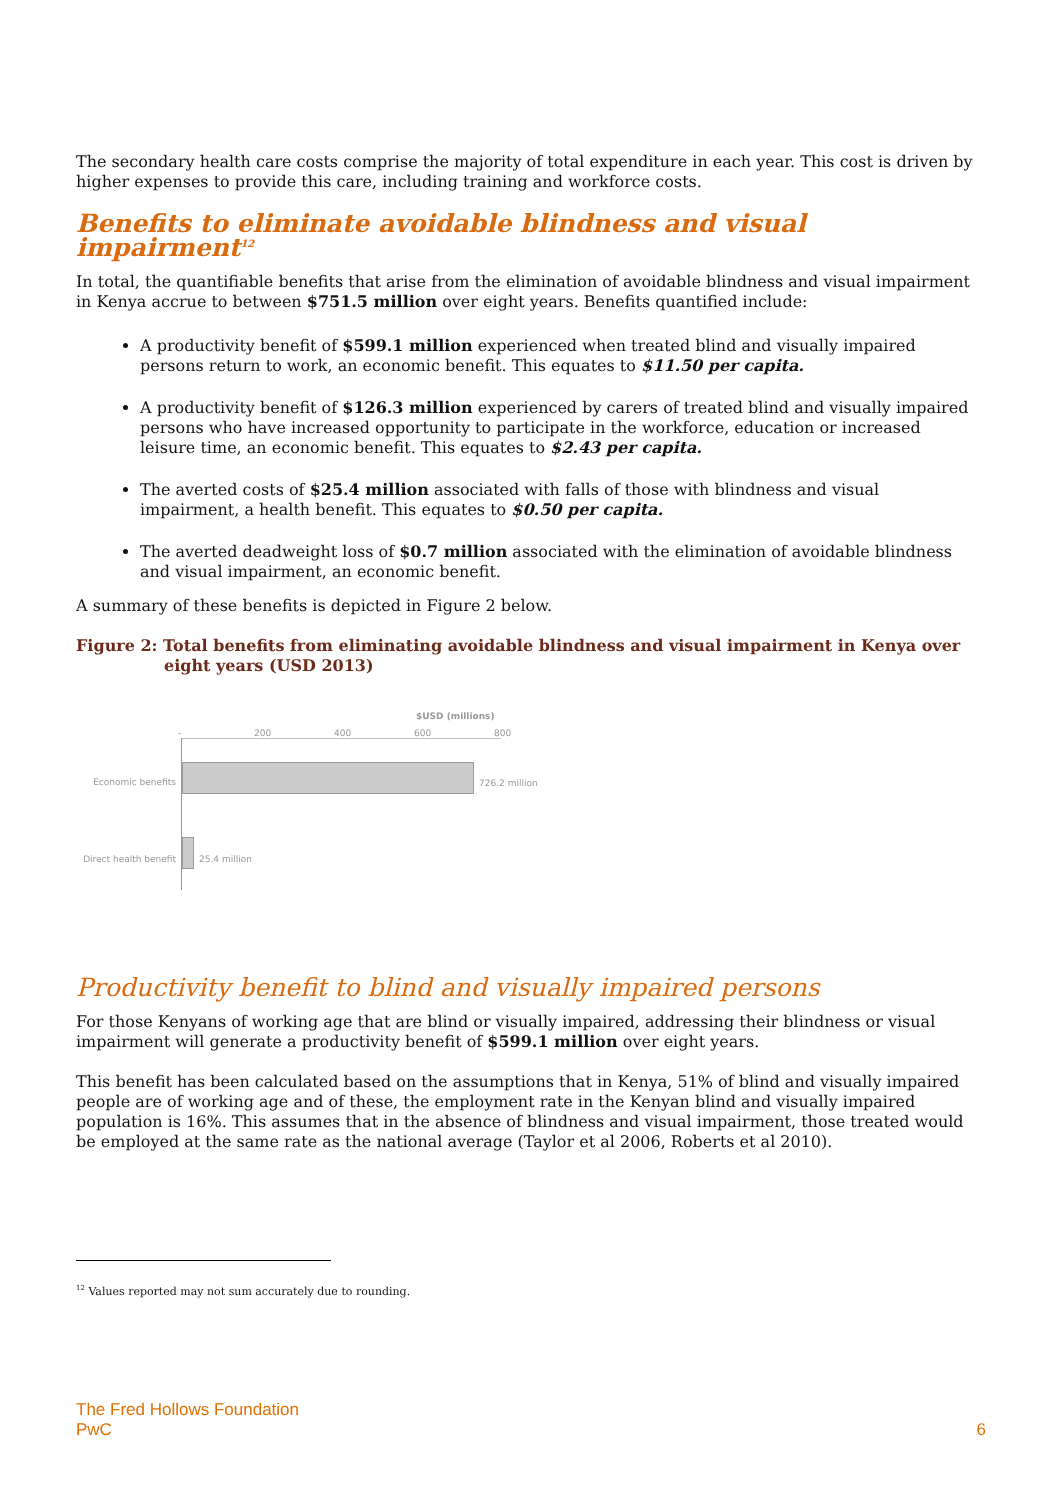The secondary health care costs comprise the majority of total expenditure in each year. This cost is driven by higher expenses to provide this care, including training and workforce costs.
Benefits to eliminate avoidable blindness and visual impairment<sup>12</sup>
In total, the quantifiable benefits that arise from the elimination of avoidable blindness and visual impairment in Kenya accrue to between $751.5 million over eight years. Benefits quantified include:
A productivity benefit of $599.1 million experienced when treated blind and visually impaired persons return to work, an economic benefit. This equates to $11.50 per capita.
A productivity benefit of $126.3 million experienced by carers of treated blind and visually impaired persons who have increased opportunity to participate in the workforce, education or increased leisure time, an economic benefit. This equates to $2.43 per capita.
The averted costs of $25.4 million associated with falls of those with blindness and visual impairment, a health benefit. This equates to $0.50 per capita.
The averted deadweight loss of $0.7 million associated with the elimination of avoidable blindness and visual impairment, an economic benefit.
A summary of these benefits is depicted in Figure 2 below.
Figure 2: Total benefits from eliminating avoidable blindness and visual impairment in Kenya over eight years (USD 2013)
$USD (millions)
- 200 400 600 800
Economic benefits 726.2 million
Direct health benefit
25.4 million
Productivity benefit to blind and visually impaired persons
For those Kenyans of working age that are blind or visually impaired, addressing their blindness or visual impairment will generate a productivity benefit of $599.1 million over eight years.
This benefit has been calculated based on the assumptions that in Kenya, 51% of blind and visually impaired people are of working age and of these, the employment rate in the Kenyan blind and visually impaired population is 16%. This assumes that in the absence of blindness and visual impairment, those treated would be employed at the same rate as the national average (Taylor et al 2006, Roberts et al 2010).
<sup>12</sup> Values reported may not sum accurately due to rounding.
The Fred Hollows Foundation
PwC 6